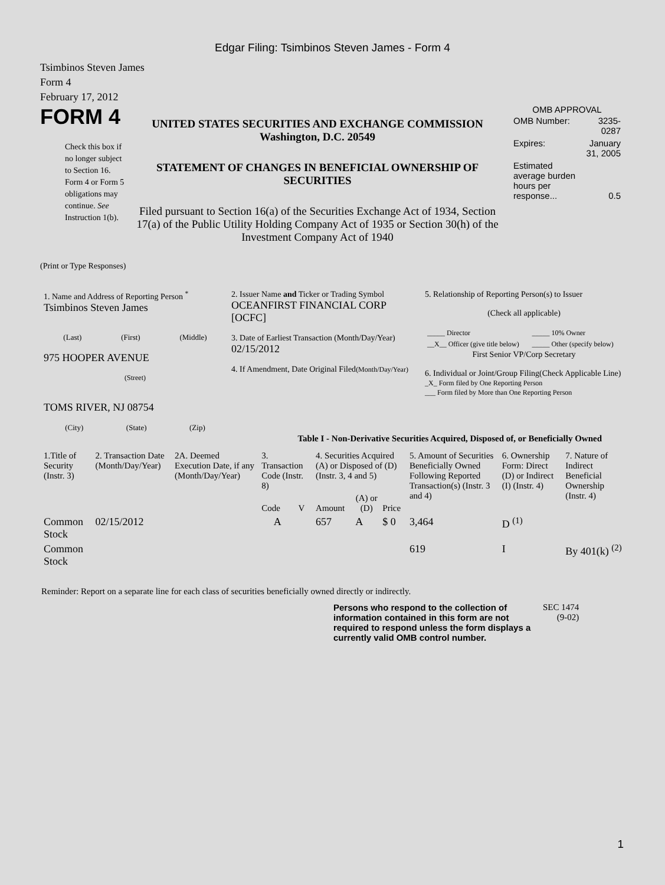Edgar Filing: Tsimbinos Steven James - Form 4
Tsimbinos Steven James
Form 4
February 17, 2012
FORM 4
Check this box if no longer subject to Section 16. Form 4 or Form 5 obligations may continue. See Instruction 1(b).
UNITED STATES SECURITIES AND EXCHANGE COMMISSION
Washington, D.C. 20549
STATEMENT OF CHANGES IN BENEFICIAL OWNERSHIP OF SECURITIES
Filed pursuant to Section 16(a) of the Securities Exchange Act of 1934, Section 17(a) of the Public Utility Holding Company Act of 1935 or Section 30(h) of the Investment Company Act of 1940
OMB APPROVAL
| OMB Number: | 3235-0287 |
| Expires: | January 31, 2005 |
| Estimated average burden hours per response... | 0.5 |
(Print or Type Responses)
| 1. Name and Address of Reporting Person <sup>*</sup> Tsimbinos Steven James (Last) (First) (Middle) 975 HOOPER AVENUE (Street) TOMS RIVER, NJ 08754 (City) (State) (Zip) | 2. Issuer Name and Ticker or Trading Symbol OCEANFIRST FINANCIAL CORP [OCFC] 3. Date of Earliest Transaction (Month/Day/Year) 02/15/2012 4. If Amendment, Date Original Filed (Month/Day/Year) | 5. Relationship of Reporting Person(s) to Issuer (Check all applicable) / _____ Director / _____ 10% Owner / / __X__ Officer (give title below) / _____ Other (specify below) / First Senior VP/Corp Secretary 6. Individual or Joint/Group Filing(Check Applicable Line) _X_ Form filed by One Reporting Person ___ Form filed by More than One Reporting Person |
Table I - Non-Derivative Securities Acquired, Disposed of, or Beneficially Owned
| 1.Title of Security (Instr. 3) | 2. Transaction Date (Month/Day/Year) | 2A. Deemed Execution Date, if any (Month/Day/Year) | 3. Transaction Code (Instr. 8) | | 4. Securities Acquired (A) or Disposed of (D) (Instr. 3, 4 and 5) | | | 5. Amount of Securities Beneficially Owned Following Reported Transaction(s) (Instr. 3 and 4) | 6. Ownership Form: Direct (D) or Indirect (I) (Instr. 4) | 7. Nature of Indirect Beneficial Ownership (Instr. 4) |
| --- | --- | --- | --- | --- | --- | --- | --- | --- | --- | --- |
| | | | Code | V | Amount | (A) or (D) | Price | | | |
| Common Stock | 02/15/2012 | | A | | 657 | A | $ 0 | 3,464 | D <sup>(1)</sup> | |
| Common Stock | | | | | | | | 619 | I | By 401(k) <sup>(2)</sup> |
Reminder: Report on a separate line for each class of securities beneficially owned directly or indirectly.
Persons who respond to the collection of information contained in this form are not required to respond unless the form displays a currently valid OMB control number.
SEC 1474
(9-02)
1